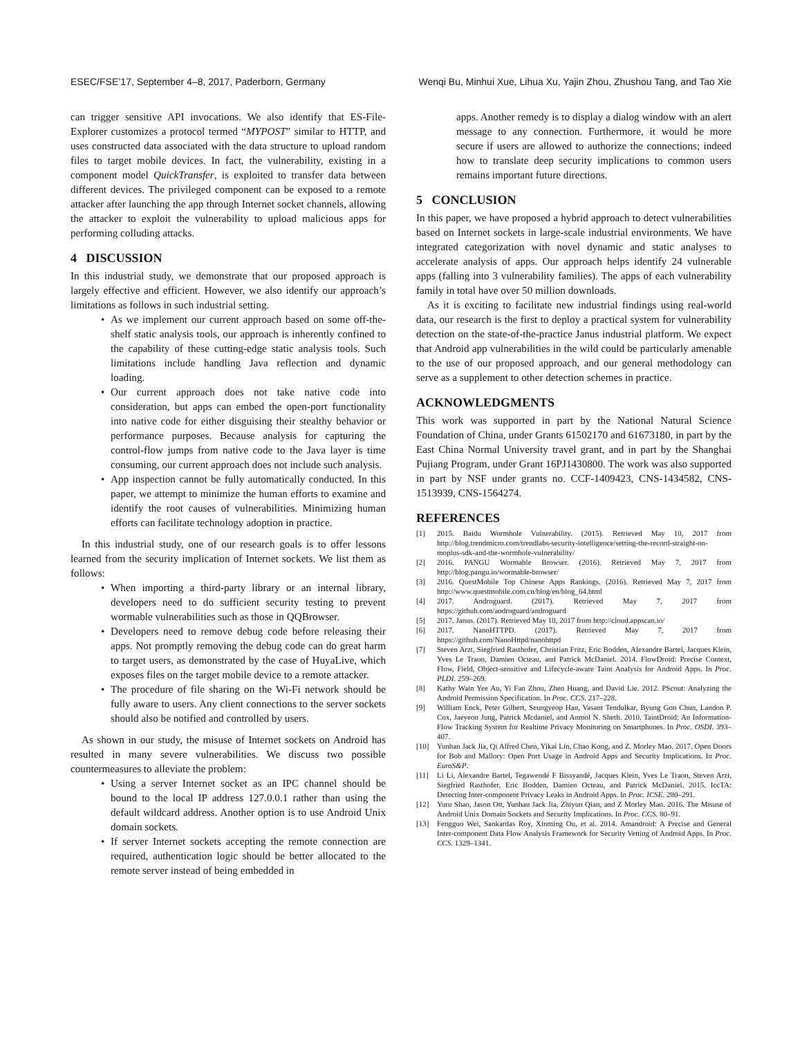ESEC/FSE’17, September 4–8, 2017, Paderborn, Germany Wenqi Bu, Minhui Xue, Lihua Xu, Yajin Zhou, Zhushou Tang, and Tao Xie
can trigger sensitive API invocations. We also identify that ES-File-Explorer customizes a protocol termed “MYPOST” similar to HTTP, and uses constructed data associated with the data structure to upload random files to target mobile devices. In fact, the vulnerability, existing in a component model QuickTransfer, is exploited to transfer data between different devices. The privileged component can be exposed to a remote attacker after launching the app through Internet socket channels, allowing the attacker to exploit the vulnerability to upload malicious apps for performing colluding attacks.
4 DISCUSSION
In this industrial study, we demonstrate that our proposed approach is largely effective and efficient. However, we also identify our approach’s limitations as follows in such industrial setting.
As we implement our current approach based on some off-the-shelf static analysis tools, our approach is inherently confined to the capability of these cutting-edge static analysis tools. Such limitations include handling Java reflection and dynamic loading.
Our current approach does not take native code into consideration, but apps can embed the open-port functionality into native code for either disguising their stealthy behavior or performance purposes. Because analysis for capturing the control-flow jumps from native code to the Java layer is time consuming, our current approach does not include such analysis.
App inspection cannot be fully automatically conducted. In this paper, we attempt to minimize the human efforts to examine and identify the root causes of vulnerabilities. Minimizing human efforts can facilitate technology adoption in practice.
In this industrial study, one of our research goals is to offer lessons learned from the security implication of Internet sockets. We list them as follows:
When importing a third-party library or an internal library, developers need to do sufficient security testing to prevent wormable vulnerabilities such as those in QQBrowser.
Developers need to remove debug code before releasing their apps. Not promptly removing the debug code can do great harm to target users, as demonstrated by the case of HuyaLive, which exposes files on the target mobile device to a remote attacker.
The procedure of file sharing on the Wi-Fi network should be fully aware to users. Any client connections to the server sockets should also be notified and controlled by users.
As shown in our study, the misuse of Internet sockets on Android has resulted in many severe vulnerabilities. We discuss two possible countermeasures to alleviate the problem:
Using a server Internet socket as an IPC channel should be bound to the local IP address 127.0.0.1 rather than using the default wildcard address. Another option is to use Android Unix domain sockets.
If server Internet sockets accepting the remote connection are required, authentication logic should be better allocated to the remote server instead of being embedded in
apps. Another remedy is to display a dialog window with an alert message to any connection. Furthermore, it would be more secure if users are allowed to authorize the connections; indeed how to translate deep security implications to common users remains important future directions.
5 CONCLUSION
In this paper, we have proposed a hybrid approach to detect vulnerabilities based on Internet sockets in large-scale industrial environments. We have integrated categorization with novel dynamic and static analyses to accelerate analysis of apps. Our approach helps identify 24 vulnerable apps (falling into 3 vulnerability families). The apps of each vulnerability family in total have over 50 million downloads.
As it is exciting to facilitate new industrial findings using real-world data, our research is the first to deploy a practical system for vulnerability detection on the state-of-the-practice Janus industrial platform. We expect that Android app vulnerabilities in the wild could be particularly amenable to the use of our proposed approach, and our general methodology can serve as a supplement to other detection schemes in practice.
ACKNOWLEDGMENTS
This work was supported in part by the National Natural Science Foundation of China, under Grants 61502170 and 61673180, in part by the East China Normal University travel grant, and in part by the Shanghai Pujiang Program, under Grant 16PJ1430800. The work was also supported in part by NSF under grants no. CCF-1409423, CNS-1434582, CNS-1513939, CNS-1564274.
REFERENCES
[1] 2015. Baidu Wormhole Vulnerability. (2015). Retrieved May 10, 2017 from http://blog.trendmicro.com/trendlabs-security-intelligence/setting-the-record-straight-on-moplus-sdk-and-the-wormhole-vulnerability/
[2] 2016. PANGU Wormable Browser. (2016). Retrieved May 7, 2017 from http://blog.pangu.io/wormable-browser/
[3] 2016. QuestMobile Top Chinese Apps Rankings. (2016). Retrieved May 7, 2017 from http://www.questmobile.com.cn/blog/en/blog_64.html
[4] 2017. Androguard. (2017). Retrieved May 7, 2017 from https://github.com/androguard/androguard
[5] 2017. Janus. (2017). Retrieved May 10, 2017 from http://cloud.appscan.io/
[6] 2017. NanoHTTPD. (2017). Retrieved May 7, 2017 from https://github.com/NanoHttpd/nanohttpd
[7] Steven Arzt, Siegfried Rasthofer, Christian Fritz, Eric Bodden, Alexandre Bartel, Jacques Klein, Yves Le Traon, Damien Octeau, and Patrick McDaniel. 2014. FlowDroid: Precise Context, Flow, Field, Object-sensitive and Lifecycle-aware Taint Analysis for Android Apps. In Proc. PLDI. 259–269.
[8] Kathy Wain Yee Au, Yi Fan Zhou, Zhen Huang, and David Lie. 2012. PScout: Analyzing the Android Permission Specification. In Proc. CCS. 217–228.
[9] William Enck, Peter Gilbert, Seungyeop Han, Vasant Tendulkar, Byung Gon Chun, Landon P. Cox, Jaeyeon Jung, Patrick Mcdaniel, and Anmol N. Sheth. 2010. TaintDroid: An Information-Flow Tracking System for Realtime Privacy Monitoring on Smartphones. In Proc. OSDI. 393–407.
[10] Yunhan Jack Jia, Qi Alfred Chen, Yikai Lin, Chao Kong, and Z. Morley Mao. 2017. Open Doors for Bob and Mallory: Open Port Usage in Android Apps and Security Implications. In Proc. EuroS&P.
[11] Li Li, Alexandre Bartel, Tegawendé F Bissyandé, Jacques Klein, Yves Le Traon, Steven Arzt, Siegfried Rasthofer, Eric Bodden, Damien Octeau, and Patrick McDaniel. 2015. IccTA: Detecting Inter-component Privacy Leaks in Android Apps. In Proc. ICSE. 280–291.
[12] Yuru Shao, Jason Ott, Yunhan Jack Jia, Zhiyun Qian, and Z Morley Mao. 2016. The Misuse of Android Unix Domain Sockets and Security Implications. In Proc. CCS. 80–91.
[13] Fengguo Wei, Sankardas Roy, Xinming Ou, et al. 2014. Amandroid: A Precise and General Inter-component Data Flow Analysis Framework for Security Vetting of Android Apps. In Proc. CCS. 1329–1341.